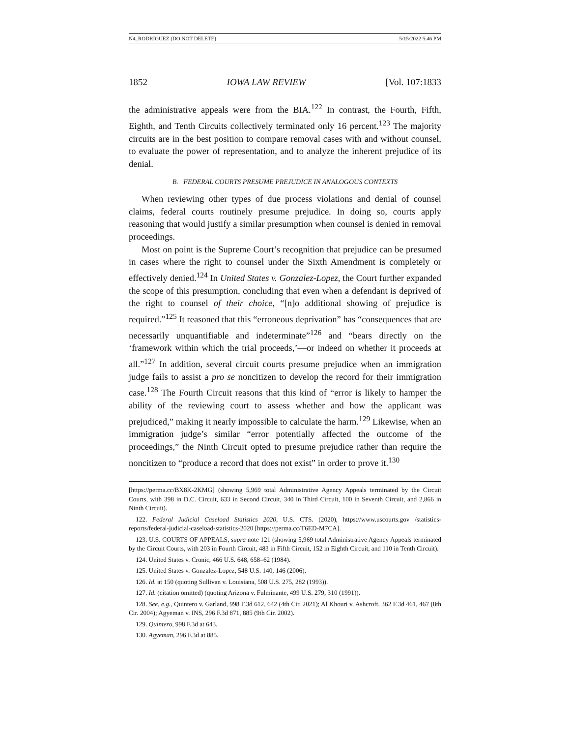N4_RODRIGUEZ (DO NOT DELETE) 5/15/2022 5:46 PM
1852 IOWA LAW REVIEW [Vol. 107:1833
the administrative appeals were from the BIA.<sup>122</sup> In contrast, the Fourth, Fifth, Eighth, and Tenth Circuits collectively terminated only 16 percent.<sup>123</sup> The majority circuits are in the best position to compare removal cases with and without counsel, to evaluate the power of representation, and to analyze the inherent prejudice of its denial.
B. FEDERAL COURTS PRESUME PREJUDICE IN ANALOGOUS CONTEXTS
When reviewing other types of due process violations and denial of counsel claims, federal courts routinely presume prejudice. In doing so, courts apply reasoning that would justify a similar presumption when counsel is denied in removal proceedings.
Most on point is the Supreme Court’s recognition that prejudice can be presumed in cases where the right to counsel under the Sixth Amendment is completely or effectively denied.<sup>124</sup> In United States v. Gonzalez-Lopez, the Court further expanded the scope of this presumption, concluding that even when a defendant is deprived of the right to counsel of their choice, “[n]o additional showing of prejudice is required.”<sup>125</sup> It reasoned that this “erroneous deprivation” has “consequences that are necessarily unquantifiable and indeterminate”<sup>126</sup> and “bears directly on the ‘framework within which the trial proceeds,’—or indeed on whether it proceeds at all.”<sup>127</sup> In addition, several circuit courts presume prejudice when an immigration judge fails to assist a pro se noncitizen to develop the record for their immigration case.<sup>128</sup> The Fourth Circuit reasons that this kind of “error is likely to hamper the ability of the reviewing court to assess whether and how the applicant was prejudiced,” making it nearly impossible to calculate the harm.<sup>129</sup> Likewise, when an immigration judge’s similar “error potentially affected the outcome of the proceedings,” the Ninth Circuit opted to presume prejudice rather than require the noncitizen to “produce a record that does not exist” in order to prove it.<sup>130</sup>
[https://perma.cc/BX8K-2KMG] (showing 5,969 total Administrative Agency Appeals terminated by the Circuit Courts, with 398 in D.C. Circuit, 633 in Second Circuit, 340 in Third Circuit, 100 in Seventh Circuit, and 2,866 in Ninth Circuit).
122. Federal Judicial Caseload Statistics 2020, U.S. CTS. (2020), https://www.uscourts.gov /statistics-reports/federal-judicial-caseload-statistics-2020 [https://perma.cc/T6ED-M7CA].
123. U.S. COURTS OF APPEALS, supra note 121 (showing 5,969 total Administrative Agency Appeals terminated by the Circuit Courts, with 203 in Fourth Circuit, 483 in Fifth Circuit, 152 in Eighth Circuit, and 110 in Tenth Circuit).
124. United States v. Cronic, 466 U.S. 648, 658–62 (1984).
125. United States v. Gonzalez-Lopez, 548 U.S. 140, 146 (2006).
126. Id. at 150 (quoting Sullivan v. Louisiana, 508 U.S. 275, 282 (1993)).
127. Id. (citation omitted) (quoting Arizona v. Fulminante, 499 U.S. 279, 310 (1991)).
128. See, e.g., Quintero v. Garland, 998 F.3d 612, 642 (4th Cir. 2021); Al Khouri v. Ashcroft, 362 F.3d 461, 467 (8th Cir. 2004); Agyeman v. INS, 296 F.3d 871, 885 (9th Cir. 2002).
129. Quintero, 998 F.3d at 643.
130. Agyeman, 296 F.3d at 885.